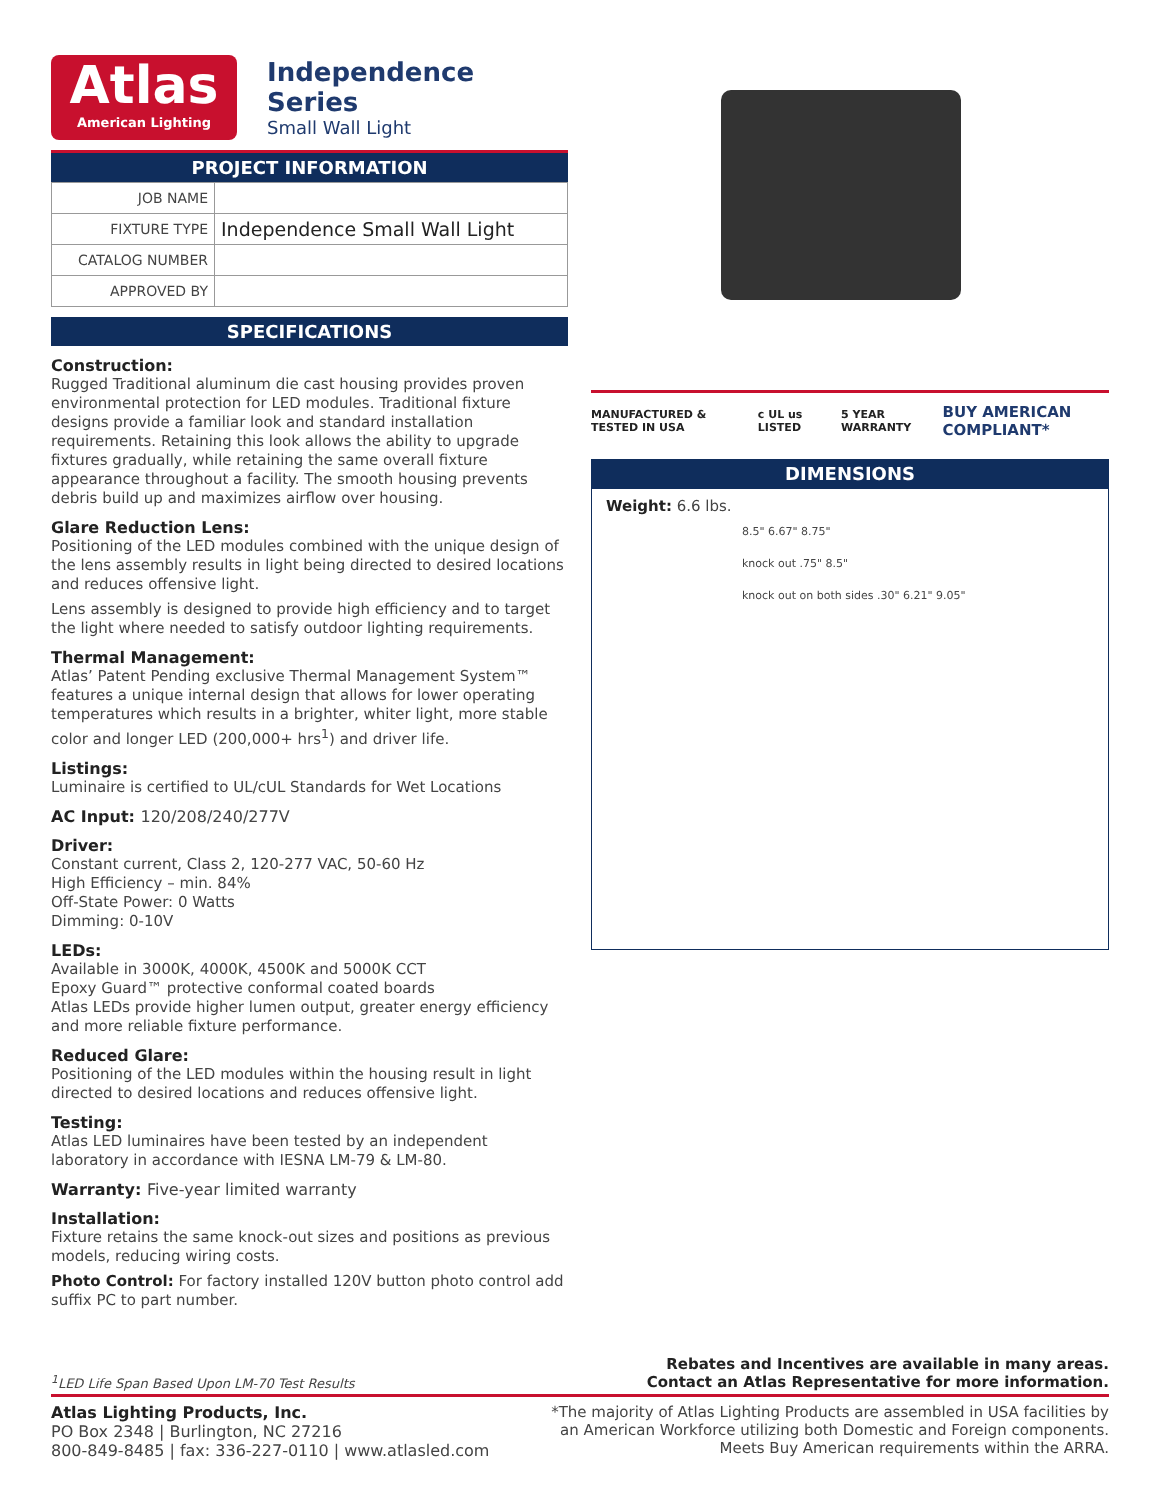Atlas
American Lighting
Independence Series
Small Wall Light
PROJECT INFORMATION
| JOB NAME | |
| FIXTURE TYPE | Independence Small Wall Light |
| CATALOG NUMBER | |
| APPROVED BY | |
SPECIFICATIONS
Construction:
Rugged Traditional aluminum die cast housing provides proven environmental protection for LED modules. Traditional fixture designs provide a familiar look and standard installation requirements. Retaining this look allows the ability to upgrade fixtures gradually, while retaining the same overall fixture appearance throughout a facility. The smooth housing prevents debris build up and maximizes airflow over housing.
Glare Reduction Lens:
Positioning of the LED modules combined with the unique design of the lens assembly results in light being directed to desired locations and reduces offensive light.
Lens assembly is designed to provide high efficiency and to target the light where needed to satisfy outdoor lighting requirements.
Thermal Management:
Atlas’ Patent Pending exclusive Thermal Management System™ features a unique internal design that allows for lower operating temperatures which results in a brighter, whiter light, more stable color and longer LED (200,000+ hrs<sup>1</sup>) and driver life.
Listings:
Luminaire is certified to UL/cUL Standards for Wet Locations
AC Input: 120/208/240/277V
Driver:
Constant current, Class 2, 120-277 VAC, 50-60 Hz
High Efficiency – min. 84%
Off-State Power: 0 Watts
Dimming: 0-10V
LEDs:
Available in 3000K, 4000K, 4500K and 5000K CCT
Epoxy Guard™ protective conformal coated boards
Atlas LEDs provide higher lumen output, greater energy efficiency and more reliable fixture performance.
Reduced Glare:
Positioning of the LED modules within the housing result in light directed to desired locations and reduces offensive light.
Testing:
Atlas LED luminaires have been tested by an independent laboratory in accordance with IESNA LM-79 & LM-80.
Warranty: Five-year limited warranty
Installation:
Fixture retains the same knock-out sizes and positions as previous models, reducing wiring costs.
Photo Control: For factory installed 120V button photo control add suffix PC to part number.
MANUFACTURED & TESTED IN USA c UL us LISTED 5 YEAR WARRANTY BUY AMERICAN COMPLIANT*
DIMENSIONS
Weight: 6.6 lbs.
8.5" 6.67" 8.75"
knock out .75" 8.5"
knock out on both sides .30" 6.21" 9.05"
<sup>1</sup> LED Life Span Based Upon LM-70 Test Results
Rebates and Incentives are available in many areas.
Contact an Atlas Representative for more information.
Atlas Lighting Products, Inc.
PO Box 2348 | Burlington, NC 27216
800-849-8485 | fax: 336-227-0110 | www.atlasled.com
*The majority of Atlas Lighting Products are assembled in USA facilities by
an American Workforce utilizing both Domestic and Foreign components.
Meets Buy American requirements within the ARRA.